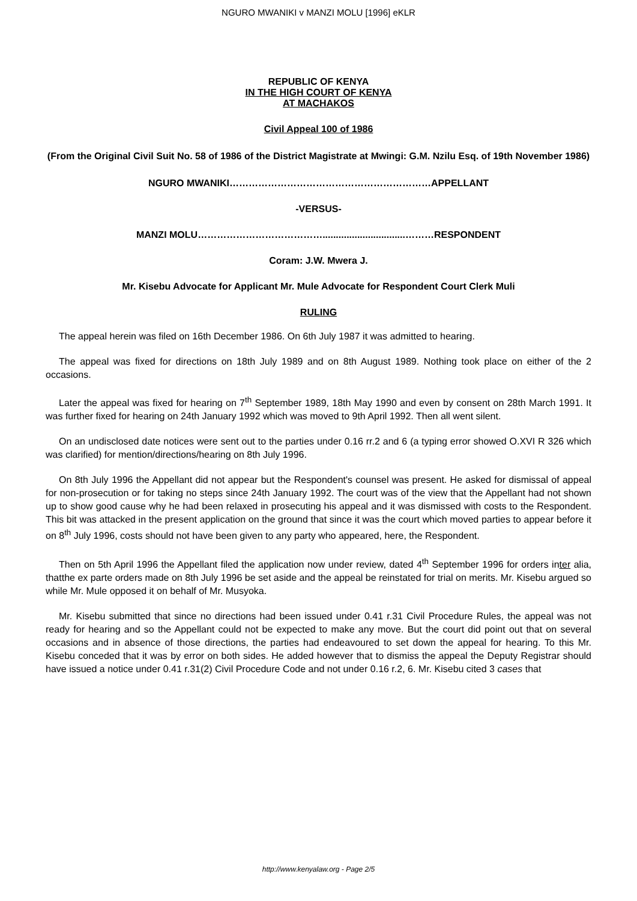NGURO MWANIKI v MANZI MOLU [1996] eKLR
REPUBLIC OF KENYA
IN THE HIGH COURT OF KENYA
AT MACHAKOS
Civil Appeal 100 of 1986
(From the Original Civil Suit No. 58 of 1986 of the District Magistrate at Mwingi: G.M. Nzilu Esq. of 19th November 1986)
NGURO MWANIKI………………………………………………………APPELLANT
-VERSUS-
MANZI MOLU…………………………………...............................………RESPONDENT
Coram: J.W. Mwera J.
Mr. Kisebu Advocate for Applicant Mr. Mule Advocate for Respondent Court Clerk Muli
RULING
The appeal herein was filed on 16th December 1986. On 6th July 1987 it was admitted to hearing.
The appeal was fixed for directions on 18th July 1989 and on 8th August 1989. Nothing took place on either of the 2 occasions.
Later the appeal was fixed for hearing on 7<sup>th</sup> September 1989, 18th May 1990 and even by consent on 28th March 1991. It was further fixed for hearing on 24th January 1992 which was moved to 9th April 1992. Then all went silent.
On an undisclosed date notices were sent out to the parties under 0.16 rr.2 and 6 (a typing error showed O.XVI R 326 which was clarified) for mention/directions/hearing on 8th July 1996.
On 8th July 1996 the Appellant did not appear but the Respondent's counsel was present. He asked for dismissal of appeal for non-prosecution or for taking no steps since 24th January 1992. The court was of the view that the Appellant had not shown up to show good cause why he had been relaxed in prosecuting his appeal and it was dismissed with costs to the Respondent. This bit was attacked in the present application on the ground that since it was the court which moved parties to appear before it on 8<sup>th</sup> July 1996, costs should not have been given to any party who appeared, here, the Respondent.
Then on 5th April 1996 the Appellant filed the application now under review, dated 4<sup>th</sup> September 1996 for orders inter alia, thatthe ex parte orders made on 8th July 1996 be set aside and the appeal be reinstated for trial on merits. Mr. Kisebu argued so while Mr. Mule opposed it on behalf of Mr. Musyoka.
Mr. Kisebu submitted that since no directions had been issued under 0.41 r.31 Civil Procedure Rules, the appeal was not ready for hearing and so the Appellant could not be expected to make any move. But the court did point out that on several occasions and in absence of those directions, the parties had endeavoured to set down the appeal for hearing. To this Mr. Kisebu conceded that it was by error on both sides. He added however that to dismiss the appeal the Deputy Registrar should have issued a notice under 0.41 r.31(2) Civil Procedure Code and not under 0.16 r.2, 6. Mr. Kisebu cited 3 cases that
http://www.kenyalaw.org - Page 2/5